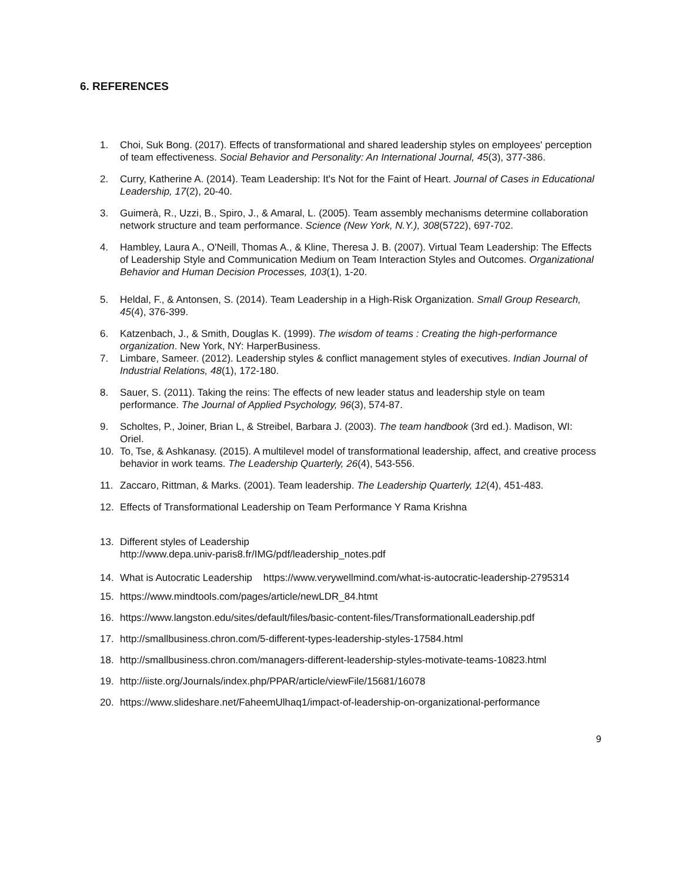6. REFERENCES
1. Choi, Suk Bong. (2017). Effects of transformational and shared leadership styles on employees' perception of team effectiveness. Social Behavior and Personality: An International Journal, 45(3), 377-386.
2. Curry, Katherine A. (2014). Team Leadership: It's Not for the Faint of Heart. Journal of Cases in Educational Leadership, 17(2), 20-40.
3. Guimerà, R., Uzzi, B., Spiro, J., & Amaral, L. (2005). Team assembly mechanisms determine collaboration network structure and team performance. Science (New York, N.Y.), 308(5722), 697-702.
4. Hambley, Laura A., O'Neill, Thomas A., & Kline, Theresa J. B. (2007). Virtual Team Leadership: The Effects of Leadership Style and Communication Medium on Team Interaction Styles and Outcomes. Organizational Behavior and Human Decision Processes, 103(1), 1-20.
5. Heldal, F., & Antonsen, S. (2014). Team Leadership in a High-Risk Organization. Small Group Research, 45(4), 376-399.
6. Katzenbach, J., & Smith, Douglas K. (1999). The wisdom of teams : Creating the high-performance organization. New York, NY: HarperBusiness.
7. Limbare, Sameer. (2012). Leadership styles & conflict management styles of executives. Indian Journal of Industrial Relations, 48(1), 172-180.
8. Sauer, S. (2011). Taking the reins: The effects of new leader status and leadership style on team performance. The Journal of Applied Psychology, 96(3), 574-87.
9. Scholtes, P., Joiner, Brian L, & Streibel, Barbara J. (2003). The team handbook (3rd ed.). Madison, WI: Oriel.
10. To, Tse, & Ashkanasy. (2015). A multilevel model of transformational leadership, affect, and creative process behavior in work teams. The Leadership Quarterly, 26(4), 543-556.
11. Zaccaro, Rittman, & Marks. (2001). Team leadership. The Leadership Quarterly, 12(4), 451-483.
12. Effects of Transformational Leadership on Team Performance Y Rama Krishna
13. Different styles of Leadership
http://www.depa.univ-paris8.fr/IMG/pdf/leadership_notes.pdf
14. What is Autocratic Leadership https://www.verywellmind.com/what-is-autocratic-leadership-2795314
15. https://www.mindtools.com/pages/article/newLDR_84.htmt
16. https://www.langston.edu/sites/default/files/basic-content-files/TransformationalLeadership.pdf
17. http://smallbusiness.chron.com/5-different-types-leadership-styles-17584.html
18. http://smallbusiness.chron.com/managers-different-leadership-styles-motivate-teams-10823.html
19. http://iiste.org/Journals/index.php/PPAR/article/viewFile/15681/16078
20. https://www.slideshare.net/FaheemUlhaq1/impact-of-leadership-on-organizational-performance
9